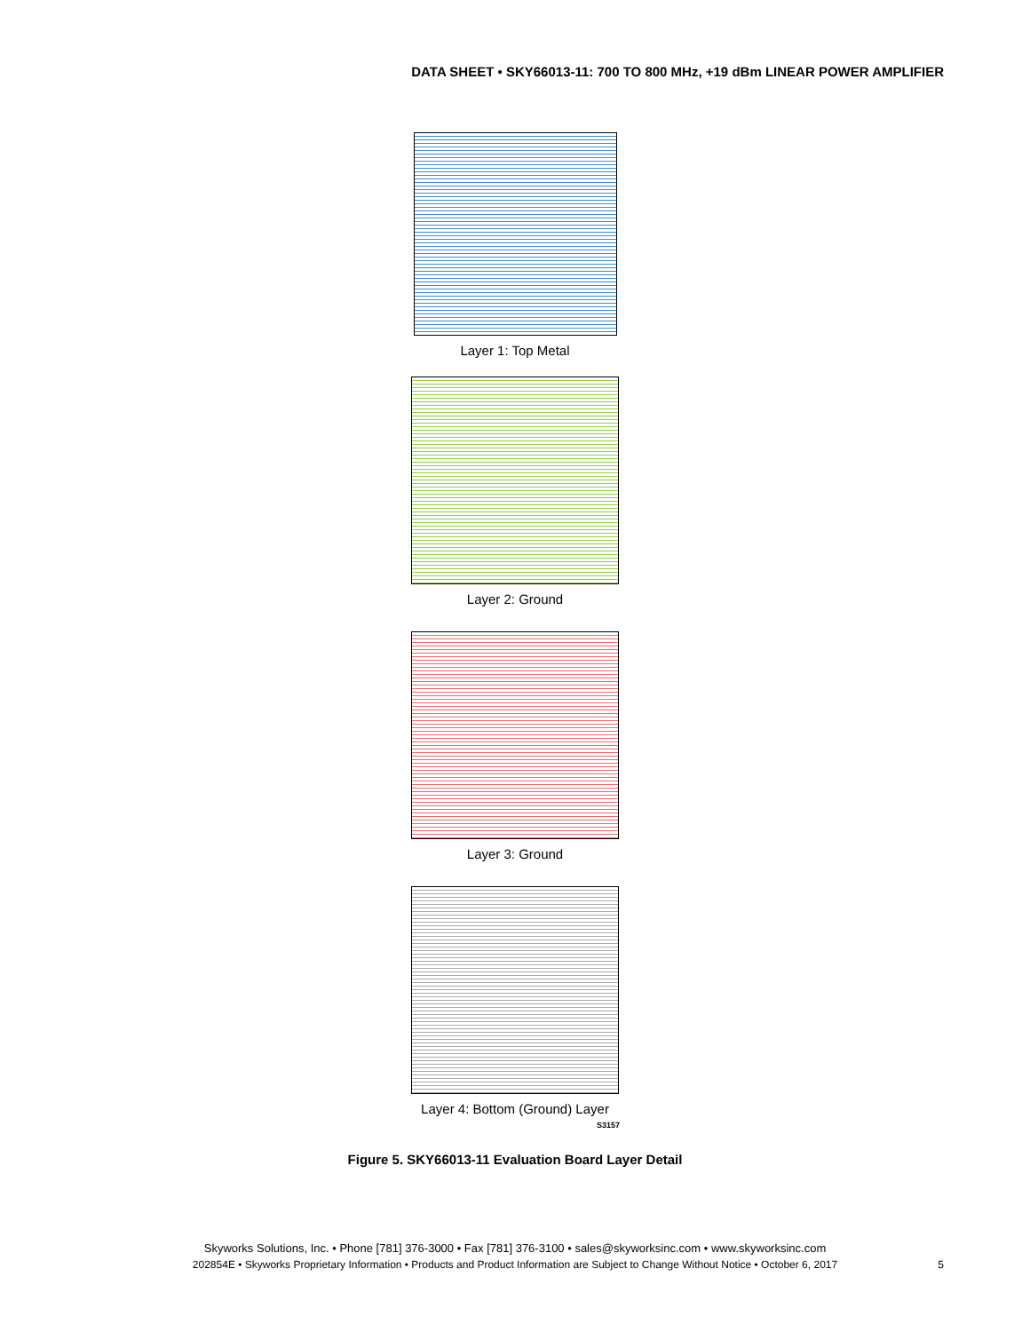DATA SHEET • SKY66013-11: 700 TO 800 MHz, +19 dBm LINEAR POWER AMPLIFIER
Layer 1: Top Metal
Layer 2: Ground
Layer 3: Ground
Layer 4: Bottom (Ground) Layer
S3157
Figure 5. SKY66013-11 Evaluation Board Layer Detail
Skyworks Solutions, Inc. • Phone [781] 376-3000 • Fax [781] 376-3100 • sales@skyworksinc.com • www.skyworksinc.com
202854E • Skyworks Proprietary Information • Products and Product Information are Subject to Change Without Notice • October 6, 2017 5